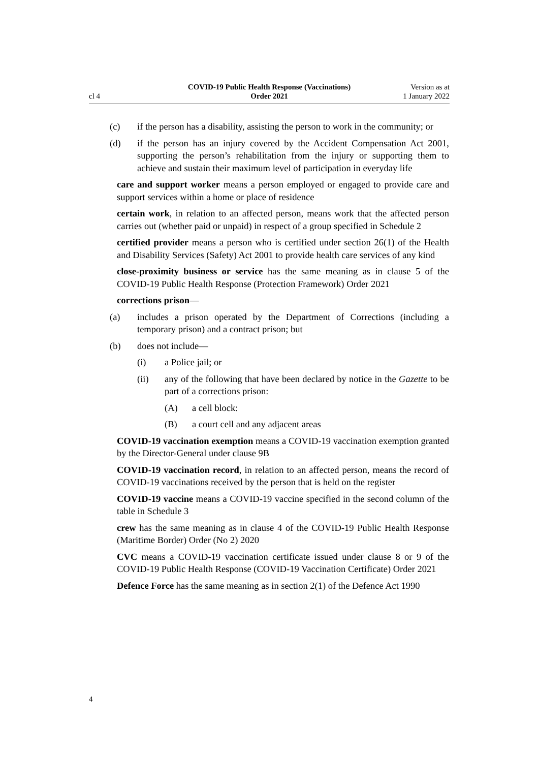cl 4
COVID-19 Public Health Response (Vaccinations)
Order 2021
Version as at
1 January 2022
(c) if the person has a disability, assisting the person to work in the community; or
(d) if the person has an injury covered by the Accident Compensation Act 2001, supporting the person’s rehabilitation from the injury or supporting them to achieve and sustain their maximum level of participation in everyday life
care and support worker means a person employed or engaged to provide care and support services within a home or place of residence
certain work, in relation to an affected person, means work that the affected person carries out (whether paid or unpaid) in respect of a group specified in Schedule 2
certified provider means a person who is certified under section 26(1) of the Health and Disability Services (Safety) Act 2001 to provide health care services of any kind
close-proximity business or service has the same meaning as in clause 5 of the COVID-19 Public Health Response (Protection Framework) Order 2021
corrections prison—
(a) includes a prison operated by the Department of Corrections (including a temporary prison) and a contract prison; but
(b) does not include—
(i) a Police jail; or
(ii) any of the following that have been declared by notice in the Gazette to be part of a corrections prison:
(A) a cell block:
(B) a court cell and any adjacent areas
COVID-19 vaccination exemption means a COVID-19 vaccination exemption granted by the Director-General under clause 9B
COVID-19 vaccination record, in relation to an affected person, means the record of COVID-19 vaccinations received by the person that is held on the register
COVID-19 vaccine means a COVID-19 vaccine specified in the second column of the table in Schedule 3
crew has the same meaning as in clause 4 of the COVID-19 Public Health Response (Maritime Border) Order (No 2) 2020
CVC means a COVID-19 vaccination certificate issued under clause 8 or 9 of the COVID-19 Public Health Response (COVID-19 Vaccination Certificate) Order 2021
Defence Force has the same meaning as in section 2(1) of the Defence Act 1990
4